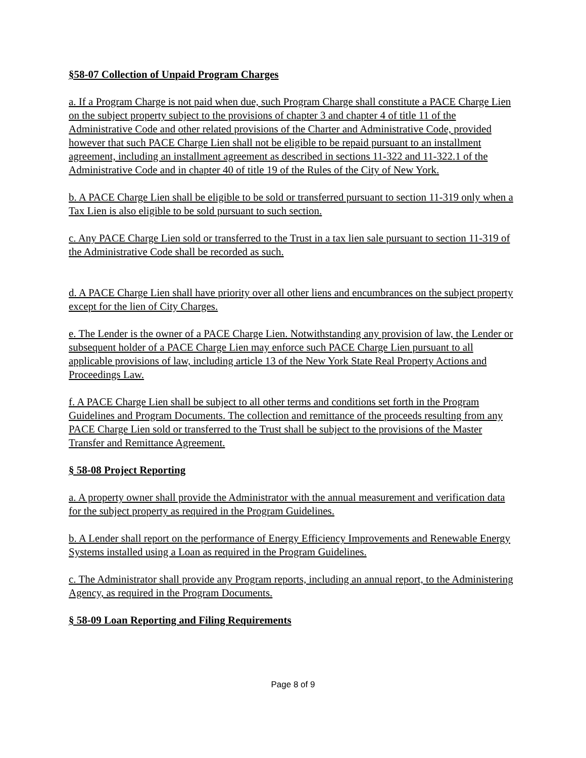§58-07 Collection of Unpaid Program Charges
a. If a Program Charge is not paid when due, such Program Charge shall constitute a PACE Charge Lien on the subject property subject to the provisions of chapter 3 and chapter 4 of title 11 of the Administrative Code and other related provisions of the Charter and Administrative Code, provided however that such PACE Charge Lien shall not be eligible to be repaid pursuant to an installment agreement, including an installment agreement as described in sections 11-322 and 11-322.1 of the Administrative Code and in chapter 40 of title 19 of the Rules of the City of New York.
b. A PACE Charge Lien shall be eligible to be sold or transferred pursuant to section 11-319 only when a Tax Lien is also eligible to be sold pursuant to such section.
c. Any PACE Charge Lien sold or transferred to the Trust in a tax lien sale pursuant to section 11-319 of the Administrative Code shall be recorded as such.
d. A PACE Charge Lien shall have priority over all other liens and encumbrances on the subject property except for the lien of City Charges.
e. The Lender is the owner of a PACE Charge Lien. Notwithstanding any provision of law, the Lender or subsequent holder of a PACE Charge Lien may enforce such PACE Charge Lien pursuant to all applicable provisions of law, including article 13 of the New York State Real Property Actions and Proceedings Law.
f. A PACE Charge Lien shall be subject to all other terms and conditions set forth in the Program Guidelines and Program Documents. The collection and remittance of the proceeds resulting from any PACE Charge Lien sold or transferred to the Trust shall be subject to the provisions of the Master Transfer and Remittance Agreement.
§ 58-08 Project Reporting
a. A property owner shall provide the Administrator with the annual measurement and verification data for the subject property as required in the Program Guidelines.
b. A Lender shall report on the performance of Energy Efficiency Improvements and Renewable Energy Systems installed using a Loan as required in the Program Guidelines.
c. The Administrator shall provide any Program reports, including an annual report, to the Administering Agency, as required in the Program Documents.
§ 58-09 Loan Reporting and Filing Requirements
Page 8 of 9